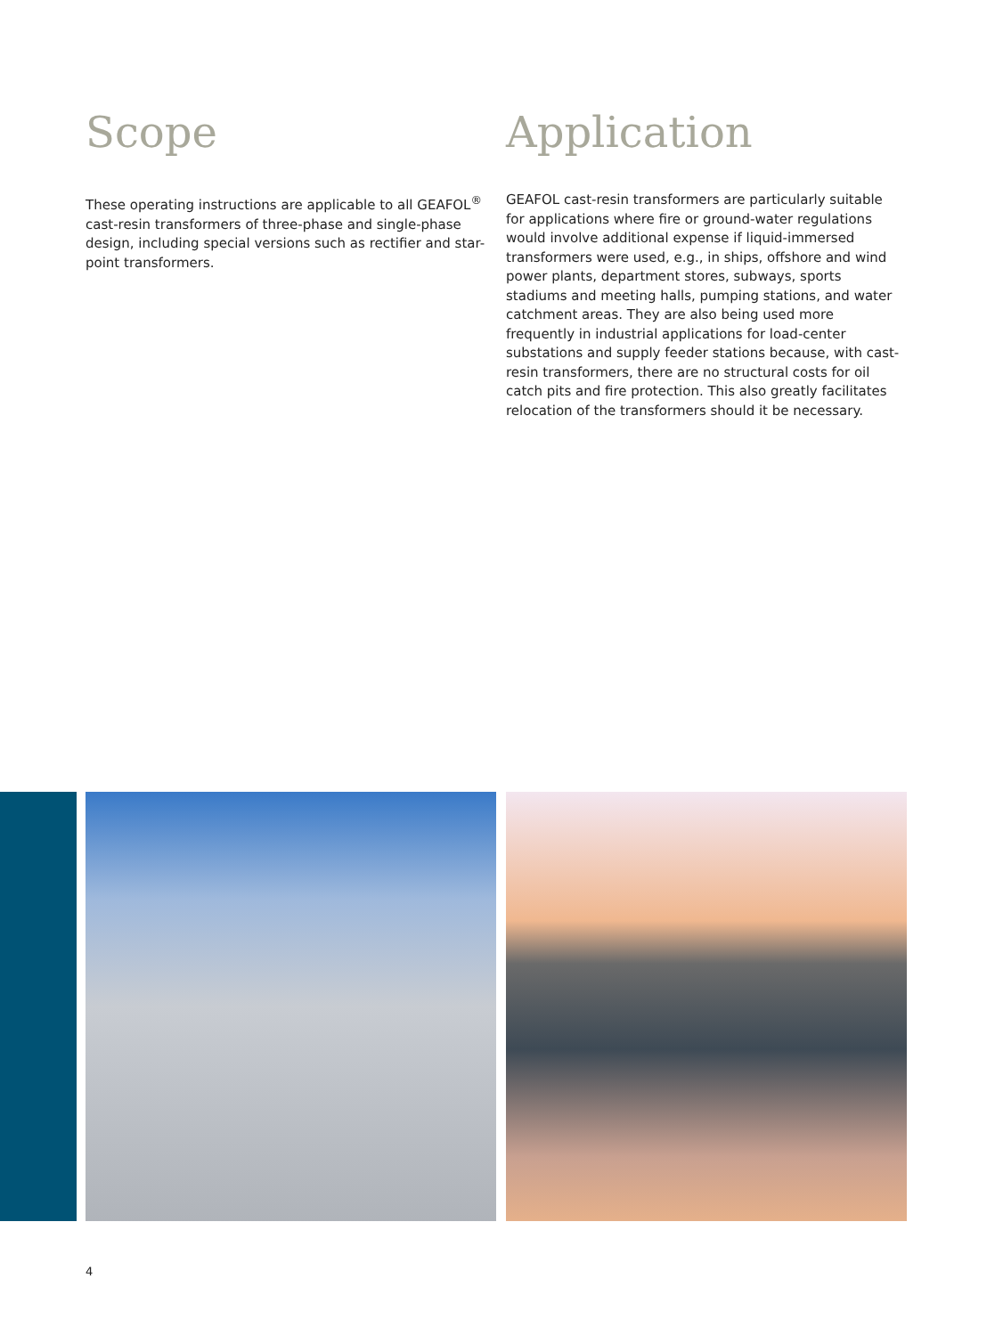Scope
These operating instructions are applicable to all GEAFOL<sup>®</sup> cast-resin transformers of three-phase and single-phase design, including special versions such as rectifier and star-point transformers.
Application
GEAFOL cast-resin transformers are particularly suitable for applications where fire or ground-water regulations would involve additional expense if liquid-immersed transformers were used, e.g., in ships, offshore and wind power plants, department stores, subways, sports stadiums and meeting halls, pumping stations, and water catchment areas. They are also being used more frequently in industrial applications for load-center substations and supply feeder stations because, with cast-resin transformers, there are no structural costs for oil catch pits and fire protection. This also greatly facilitates relocation of the transformers should it be necessary.
4